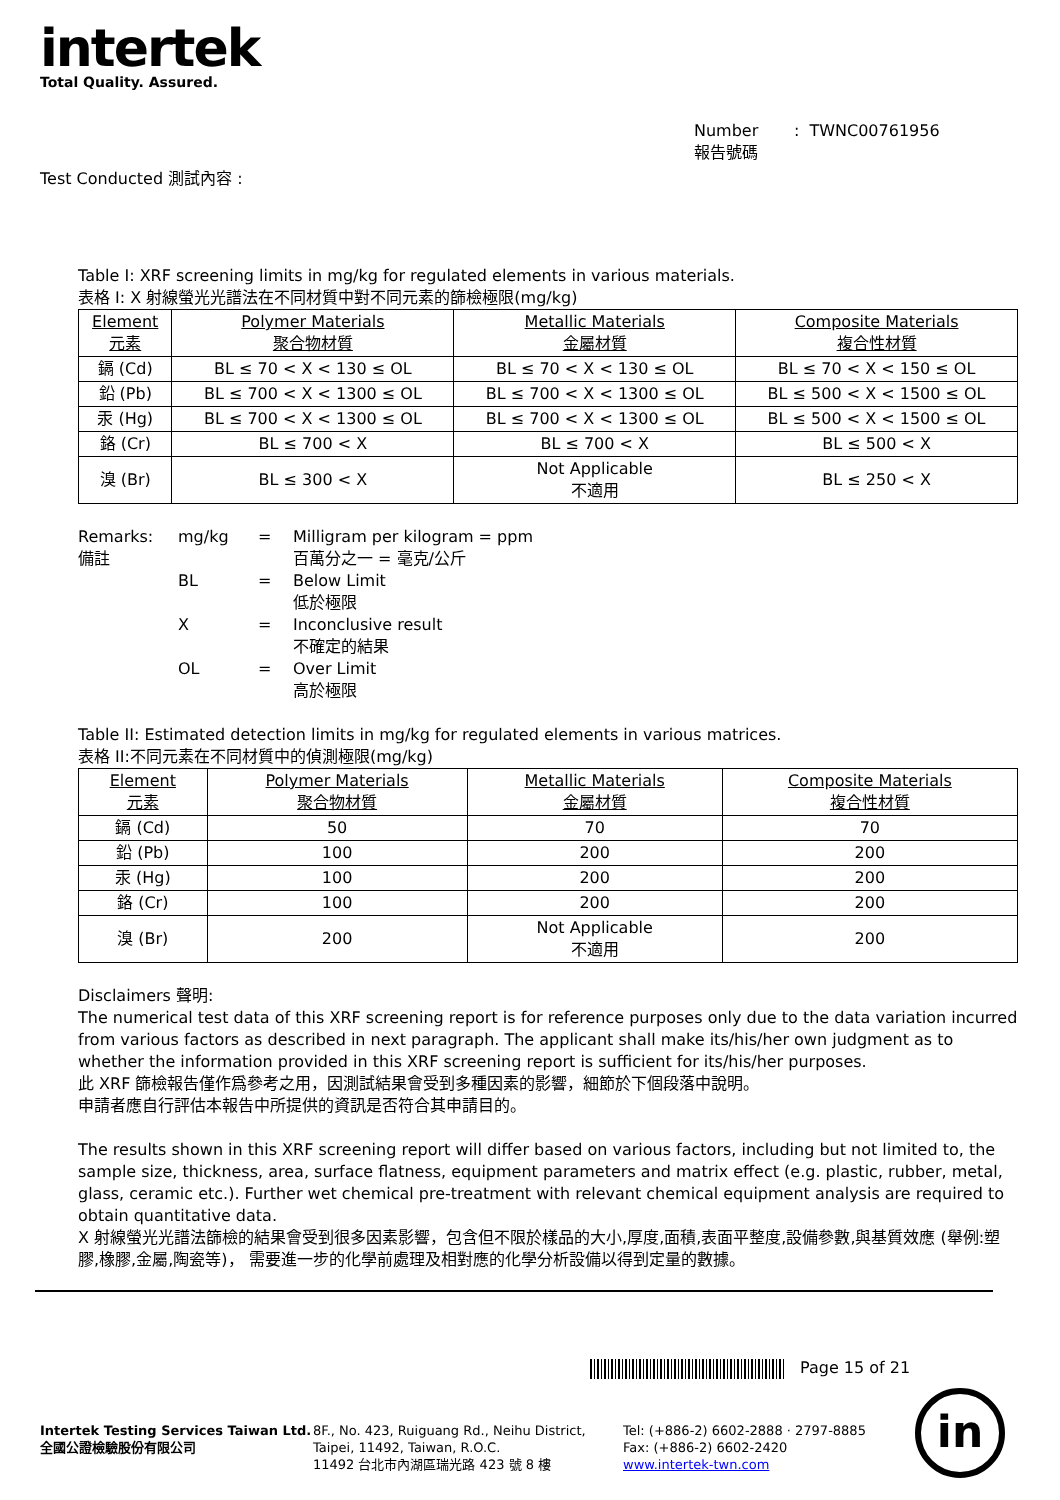intertek
Total Quality. Assured.
Number : TWNC00761956
報告號碼
Test Conducted 測試內容 :
Table I: XRF screening limits in mg/kg for regulated elements in various materials.
表格 I: X 射線螢光光譜法在不同材質中對不同元素的篩檢極限(mg/kg)
| Element 元素 | Polymer Materials 聚合物材質 | Metallic Materials 金屬材質 | Composite Materials 複合性材質 |
| 鎘 (Cd) | BL ≤ 70 < X < 130 ≤ OL | BL ≤ 70 < X < 130 ≤ OL | BL ≤ 70 < X < 150 ≤ OL |
| 鉛 (Pb) | BL ≤ 700 < X < 1300 ≤ OL | BL ≤ 700 < X < 1300 ≤ OL | BL ≤ 500 < X < 1500 ≤ OL |
| 汞 (Hg) | BL ≤ 700 < X < 1300 ≤ OL | BL ≤ 700 < X < 1300 ≤ OL | BL ≤ 500 < X < 1500 ≤ OL |
| 鉻 (Cr) | BL ≤ 700 < X | BL ≤ 700 < X | BL ≤ 500 < X |
| 溴 (Br) | BL ≤ 300 < X | Not Applicable 不適用 | BL ≤ 250 < X |
| Remarks: 備註 | mg/kg | = | Milligram per kilogram = ppm 百萬分之一 = 毫克/公斤 |
| | BL | = | Below Limit 低於極限 |
| | X | = | Inconclusive result 不確定的結果 |
| | OL | = | Over Limit 高於極限 |
Table II: Estimated detection limits in mg/kg for regulated elements in various matrices.
表格 II:不同元素在不同材質中的偵測極限(mg/kg)
| Element 元素 | Polymer Materials 聚合物材質 | Metallic Materials 金屬材質 | Composite Materials 複合性材質 |
| 鎘 (Cd) | 50 | 70 | 70 |
| 鉛 (Pb) | 100 | 200 | 200 |
| 汞 (Hg) | 100 | 200 | 200 |
| 鉻 (Cr) | 100 | 200 | 200 |
| 溴 (Br) | 200 | Not Applicable 不適用 | 200 |
Disclaimers 聲明:
The numerical test data of this XRF screening report is for reference purposes only due to the data variation incurred from various factors as described in next paragraph. The applicant shall make its/his/her own judgment as to whether the information provided in this XRF screening report is sufficient for its/his/her purposes.
此 XRF 篩檢報告僅作爲參考之用，因測試結果會受到多種因素的影響，細節於下個段落中說明。
申請者應自行評估本報告中所提供的資訊是否符合其申請目的。
The results shown in this XRF screening report will differ based on various factors, including but not limited to, the sample size, thickness, area, surface flatness, equipment parameters and matrix effect (e.g. plastic, rubber, metal, glass, ceramic etc.). Further wet chemical pre-treatment with relevant chemical equipment analysis are required to obtain quantitative data.
X 射線螢光光譜法篩檢的結果會受到很多因素影響，包含但不限於樣品的大小,厚度,面積,表面平整度,設備參數,與基質效應 (舉例:塑膠,橡膠,金屬,陶瓷等)， 需要進一步的化學前處理及相對應的化學分析設備以得到定量的數據。
Page 15 of 21
Intertek Testing Services Taiwan Ltd.
全國公證檢驗股份有限公司
8F., No. 423, Ruiguang Rd., Neihu District,
Taipei, 11492, Taiwan, R.O.C.
11492 台北市內湖區瑞光路 423 號 8 樓
Tel: (+886-2) 6602-2888 · 2797-8885
Fax: (+886-2) 6602-2420
www.intertek-twn.com
in